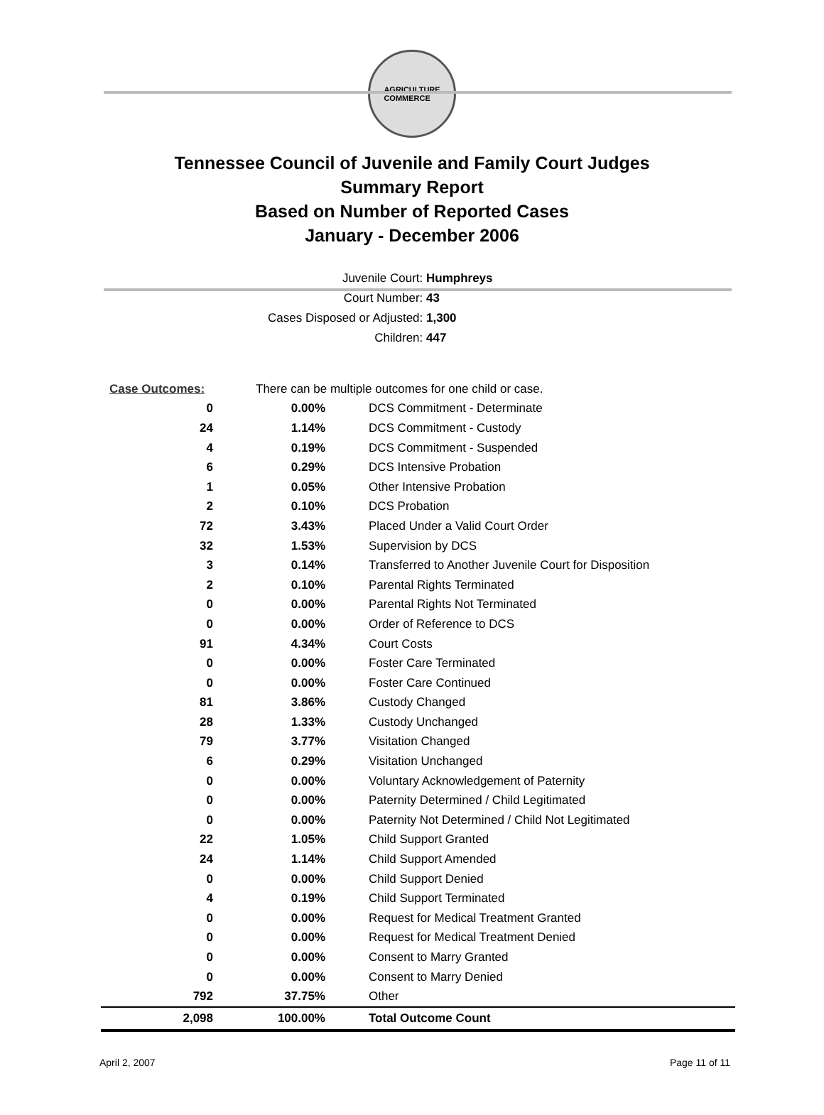AGRICULTURE
COMMERCE
Tennessee Council of Juvenile and Family Court Judges
Summary Report
Based on Number of Reported Cases
January - December 2006
Juvenile Court: Humphreys
Court Number: 43
Cases Disposed or Adjusted: 1,300
Children: 447
| Case Outcomes: | There can be multiple outcomes for one child or case. | |
| 0 | 0.00% | DCS Commitment - Determinate |
| 24 | 1.14% | DCS Commitment - Custody |
| 4 | 0.19% | DCS Commitment - Suspended |
| 6 | 0.29% | DCS Intensive Probation |
| 1 | 0.05% | Other Intensive Probation |
| 2 | 0.10% | DCS Probation |
| 72 | 3.43% | Placed Under a Valid Court Order |
| 32 | 1.53% | Supervision by DCS |
| 3 | 0.14% | Transferred to Another Juvenile Court for Disposition |
| 2 | 0.10% | Parental Rights Terminated |
| 0 | 0.00% | Parental Rights Not Terminated |
| 0 | 0.00% | Order of Reference to DCS |
| 91 | 4.34% | Court Costs |
| 0 | 0.00% | Foster Care Terminated |
| 0 | 0.00% | Foster Care Continued |
| 81 | 3.86% | Custody Changed |
| 28 | 1.33% | Custody Unchanged |
| 79 | 3.77% | Visitation Changed |
| 6 | 0.29% | Visitation Unchanged |
| 0 | 0.00% | Voluntary Acknowledgement of Paternity |
| 0 | 0.00% | Paternity Determined / Child Legitimated |
| 0 | 0.00% | Paternity Not Determined / Child Not Legitimated |
| 22 | 1.05% | Child Support Granted |
| 24 | 1.14% | Child Support Amended |
| 0 | 0.00% | Child Support Denied |
| 4 | 0.19% | Child Support Terminated |
| 0 | 0.00% | Request for Medical Treatment Granted |
| 0 | 0.00% | Request for Medical Treatment Denied |
| 0 | 0.00% | Consent to Marry Granted |
| 0 | 0.00% | Consent to Marry Denied |
| 792 | 37.75% | Other |
| 2,098 | 100.00% | Total Outcome Count |
April 2, 2007 Page 11 of 11